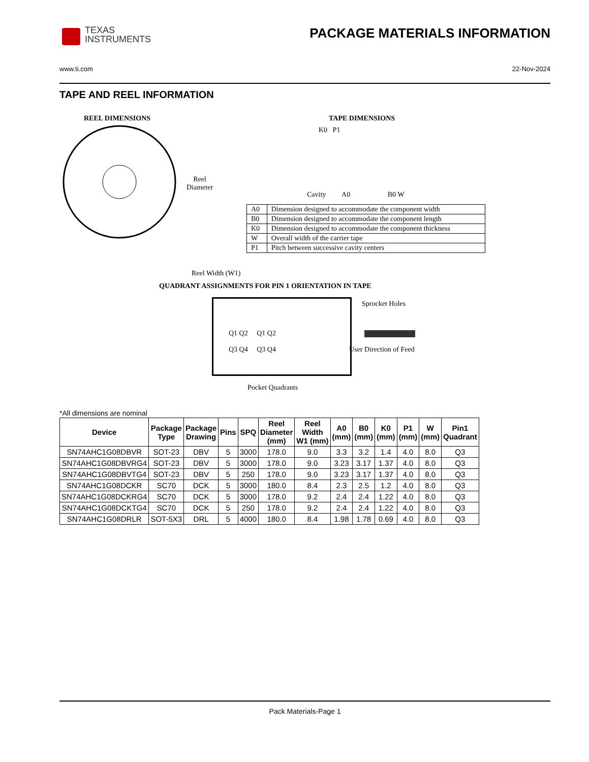TEXAS
INSTRUMENTS
PACKAGE MATERIALS INFORMATION
www.ti.com 22-Nov-2024
TAPE AND REEL INFORMATION
REEL DIMENSIONS
Reel
Diameter
Reel Width (W1)
TAPE DIMENSIONS
K0 P1
Cavity A0 B0 W
| A0 | Dimension designed to accommodate the component width |
| B0 | Dimension designed to accommodate the component length |
| K0 | Dimension designed to accommodate the component thickness |
| W | Overall width of the carrier tape |
| P1 | Pitch between successive cavity centers |
QUADRANT ASSIGNMENTS FOR PIN 1 ORIENTATION IN TAPE
Q1 Q2 Q1 Q2
Q3 Q4 Q3 Q4
Sprocket Holes
User Direction of Feed
Pocket Quadrants
*All dimensions are nominal
| Device | Package Type | Package Drawing | Pins | SPQ | Reel Diameter (mm) | Reel Width W1 (mm) | A0 (mm) | B0 (mm) | K0 (mm) | P1 (mm) | W (mm) | Pin1 Quadrant |
| --- | --- | --- | --- | --- | --- | --- | --- | --- | --- | --- | --- | --- |
| SN74AHC1G08DBVR | SOT-23 | DBV | 5 | 3000 | 178.0 | 9.0 | 3.3 | 3.2 | 1.4 | 4.0 | 8.0 | Q3 |
| SN74AHC1G08DBVRG4 | SOT-23 | DBV | 5 | 3000 | 178.0 | 9.0 | 3.23 | 3.17 | 1.37 | 4.0 | 8.0 | Q3 |
| SN74AHC1G08DBVTG4 | SOT-23 | DBV | 5 | 250 | 178.0 | 9.0 | 3.23 | 3.17 | 1.37 | 4.0 | 8.0 | Q3 |
| SN74AHC1G08DCKR | SC70 | DCK | 5 | 3000 | 180.0 | 8.4 | 2.3 | 2.5 | 1.2 | 4.0 | 8.0 | Q3 |
| SN74AHC1G08DCKRG4 | SC70 | DCK | 5 | 3000 | 178.0 | 9.2 | 2.4 | 2.4 | 1.22 | 4.0 | 8.0 | Q3 |
| SN74AHC1G08DCKTG4 | SC70 | DCK | 5 | 250 | 178.0 | 9.2 | 2.4 | 2.4 | 1.22 | 4.0 | 8.0 | Q3 |
| SN74AHC1G08DRLR | SOT-5X3 | DRL | 5 | 4000 | 180.0 | 8.4 | 1.98 | 1.78 | 0.69 | 4.0 | 8.0 | Q3 |
Pack Materials-Page 1